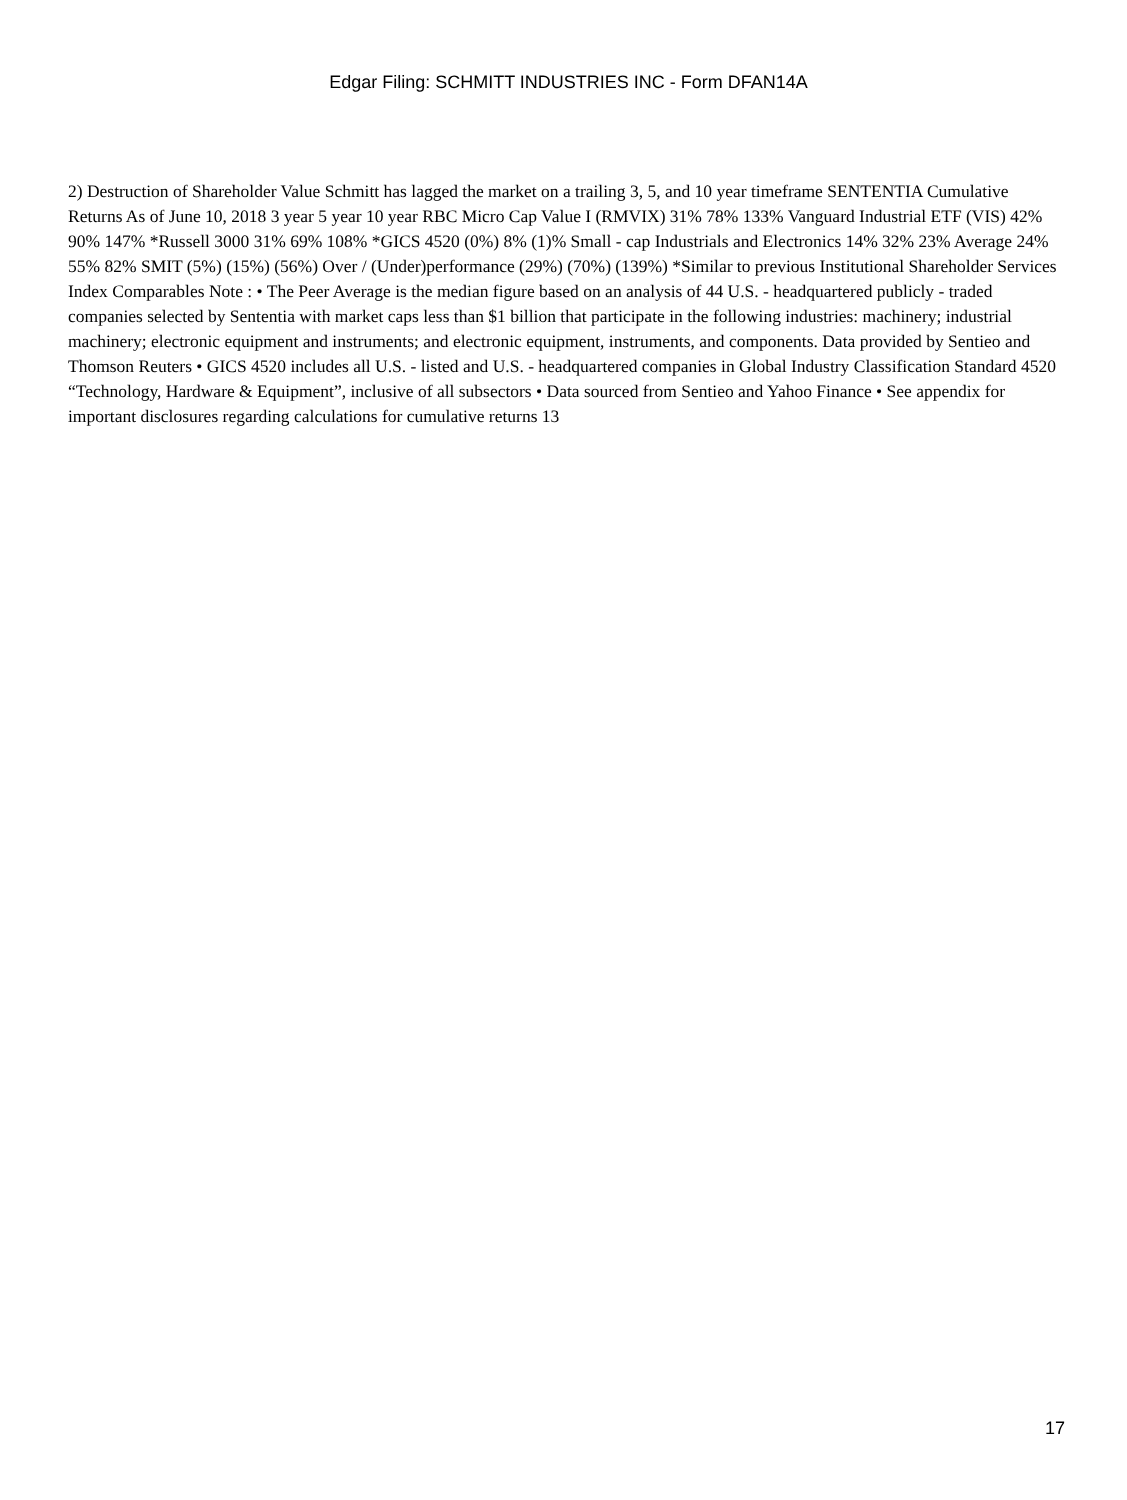Edgar Filing: SCHMITT INDUSTRIES INC - Form DFAN14A
2) Destruction of Shareholder Value Schmitt has lagged the market on a trailing 3, 5, and 10 year timeframe SENTENTIA Cumulative Returns As of June 10, 2018 3 year 5 year 10 year RBC Micro Cap Value I (RMVIX) 31% 78% 133% Vanguard Industrial ETF (VIS) 42% 90% 147% *Russell 3000 31% 69% 108% *GICS 4520 (0%) 8% (1)% Small - cap Industrials and Electronics 14% 32% 23% Average 24% 55% 82% SMIT (5%) (15%) (56%) Over / (Under)performance (29%) (70%) (139%) *Similar to previous Institutional Shareholder Services Index Comparables Note : • The Peer Average is the median figure based on an analysis of 44 U.S. - headquartered publicly - traded companies selected by Sententia with market caps less than $1 billion that participate in the following industries: machinery; industrial machinery; electronic equipment and instruments; and electronic equipment, instruments, and components. Data provided by Sentieo and Thomson Reuters • GICS 4520 includes all U.S. - listed and U.S. - headquartered companies in Global Industry Classification Standard 4520 “Technology, Hardware & Equipment”, inclusive of all subsectors • Data sourced from Sentieo and Yahoo Finance • See appendix for important disclosures regarding calculations for cumulative returns 13
17